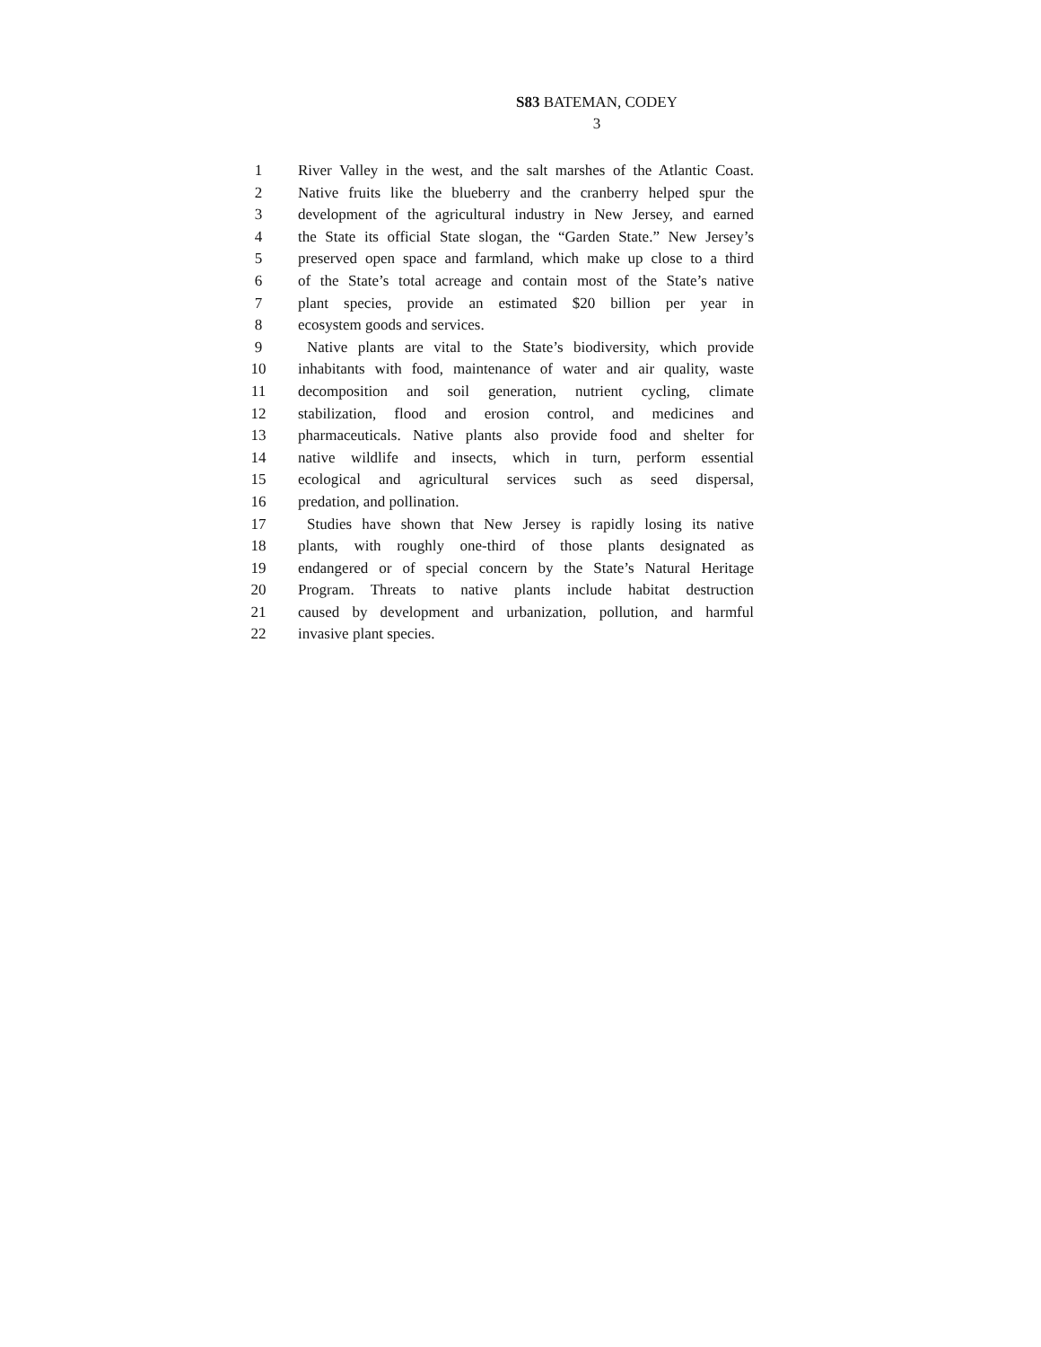S83 BATEMAN, CODEY
3
1 River Valley in the west, and the salt marshes of the Atlantic Coast.
2 Native fruits like the blueberry and the cranberry helped spur the
3 development of the agricultural industry in New Jersey, and earned
4 the State its official State slogan, the “Garden State.” New Jersey’s
5 preserved open space and farmland, which make up close to a third
6 of the State’s total acreage and contain most of the State’s native
7 plant species, provide an estimated $20 billion per year in
8 ecosystem goods and services.
9 Native plants are vital to the State’s biodiversity, which provide
10 inhabitants with food, maintenance of water and air quality, waste
11 decomposition and soil generation, nutrient cycling, climate
12 stabilization, flood and erosion control, and medicines and
13 pharmaceuticals. Native plants also provide food and shelter for
14 native wildlife and insects, which in turn, perform essential
15 ecological and agricultural services such as seed dispersal,
16 predation, and pollination.
17 Studies have shown that New Jersey is rapidly losing its native
18 plants, with roughly one-third of those plants designated as
19 endangered or of special concern by the State’s Natural Heritage
20 Program. Threats to native plants include habitat destruction
21 caused by development and urbanization, pollution, and harmful
22 invasive plant species.